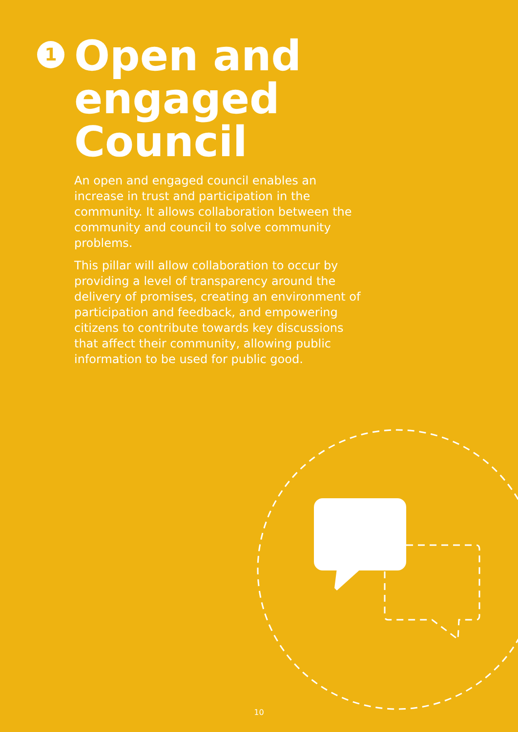1
Open and
engaged
Council
An open and engaged council enables an increase in trust and participation in the community. It allows collaboration between the community and council to solve community problems.
This pillar will allow collaboration to occur by providing a level of transparency around the delivery of promises, creating an environment of participation and feedback, and empowering citizens to contribute towards key discussions that affect their community, allowing public information to be used for public good.
10